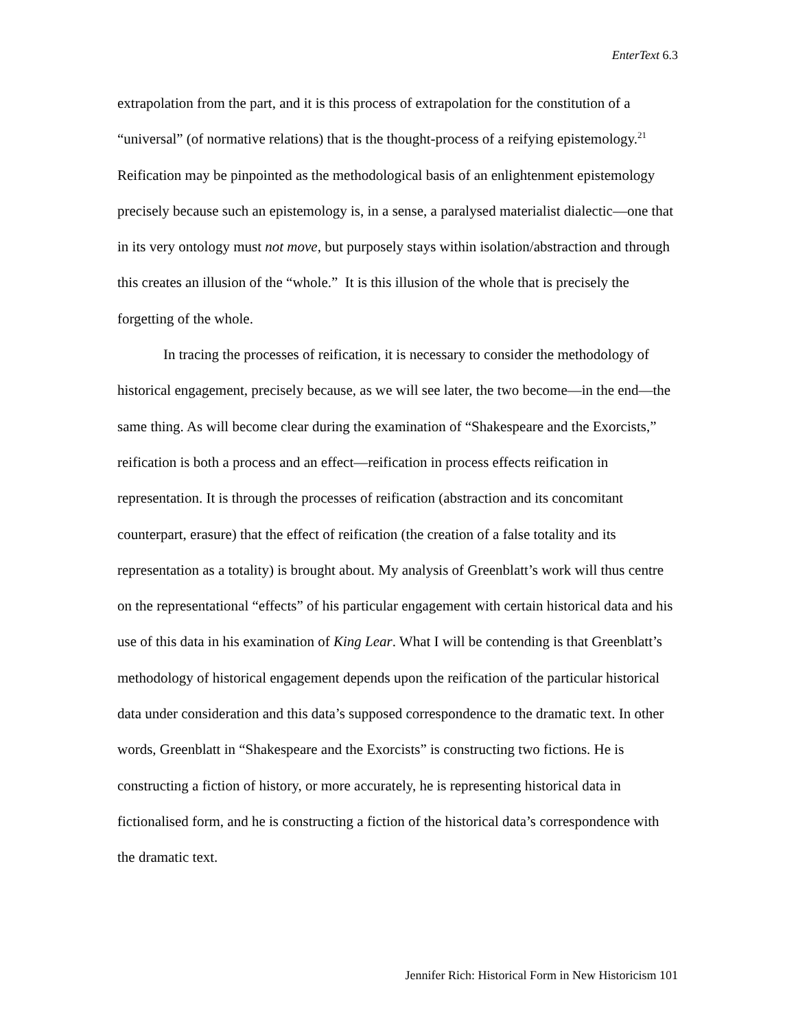EnterText 6.3
extrapolation from the part, and it is this process of extrapolation for the constitution of a “universal” (of normative relations) that is the thought-process of a reifying epistemology.<sup>21</sup> Reification may be pinpointed as the methodological basis of an enlightenment epistemology precisely because such an epistemology is, in a sense, a paralysed materialist dialectic—one that in its very ontology must not move, but purposely stays within isolation/abstraction and through this creates an illusion of the “whole.” It is this illusion of the whole that is precisely the forgetting of the whole.
In tracing the processes of reification, it is necessary to consider the methodology of historical engagement, precisely because, as we will see later, the two become—in the end—the same thing. As will become clear during the examination of “Shakespeare and the Exorcists,” reification is both a process and an effect—reification in process effects reification in representation. It is through the processes of reification (abstraction and its concomitant counterpart, erasure) that the effect of reification (the creation of a false totality and its representation as a totality) is brought about. My analysis of Greenblatt’s work will thus centre on the representational “effects” of his particular engagement with certain historical data and his use of this data in his examination of King Lear. What I will be contending is that Greenblatt’s methodology of historical engagement depends upon the reification of the particular historical data under consideration and this data’s supposed correspondence to the dramatic text. In other words, Greenblatt in “Shakespeare and the Exorcists” is constructing two fictions. He is constructing a fiction of history, or more accurately, he is representing historical data in fictionalised form, and he is constructing a fiction of the historical data’s correspondence with the dramatic text.
Jennifer Rich: Historical Form in New Historicism 101